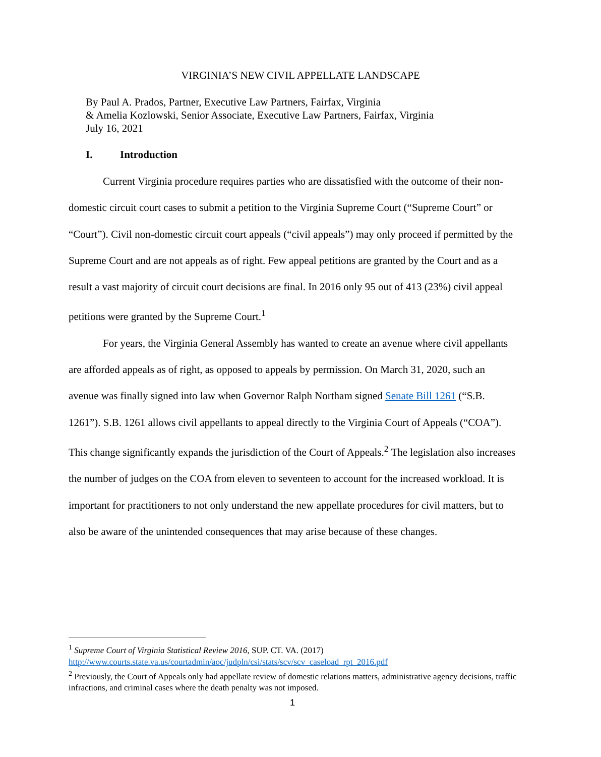VIRGINIA’S NEW CIVIL APPELLATE LANDSCAPE
By Paul A. Prados, Partner, Executive Law Partners, Fairfax, Virginia
& Amelia Kozlowski, Senior Associate, Executive Law Partners, Fairfax, Virginia
July 16, 2021
I. Introduction
Current Virginia procedure requires parties who are dissatisfied with the outcome of their non-domestic circuit court cases to submit a petition to the Virginia Supreme Court (“Supreme Court” or “Court”). Civil non-domestic circuit court appeals (“civil appeals”) may only proceed if permitted by the Supreme Court and are not appeals as of right. Few appeal petitions are granted by the Court and as a result a vast majority of circuit court decisions are final. In 2016 only 95 out of 413 (23%) civil appeal petitions were granted by the Supreme Court.<sup>1</sup>
For years, the Virginia General Assembly has wanted to create an avenue where civil appellants are afforded appeals as of right, as opposed to appeals by permission. On March 31, 2020, such an avenue was finally signed into law when Governor Ralph Northam signed Senate Bill 1261 (“S.B. 1261”). S.B. 1261 allows civil appellants to appeal directly to the Virginia Court of Appeals (“COA”). This change significantly expands the jurisdiction of the Court of Appeals.<sup>2</sup> The legislation also increases the number of judges on the COA from eleven to seventeen to account for the increased workload. It is important for practitioners to not only understand the new appellate procedures for civil matters, but to also be aware of the unintended consequences that may arise because of these changes.
<sup>1</sup> Supreme Court of Virginia Statistical Review 2016, SUP. CT. VA. (2017)
http://www.courts.state.va.us/courtadmin/aoc/judpln/csi/stats/scv/scv_caseload_rpt_2016.pdf
<sup>2</sup> Previously, the Court of Appeals only had appellate review of domestic relations matters, administrative agency decisions, traffic infractions, and criminal cases where the death penalty was not imposed.
1